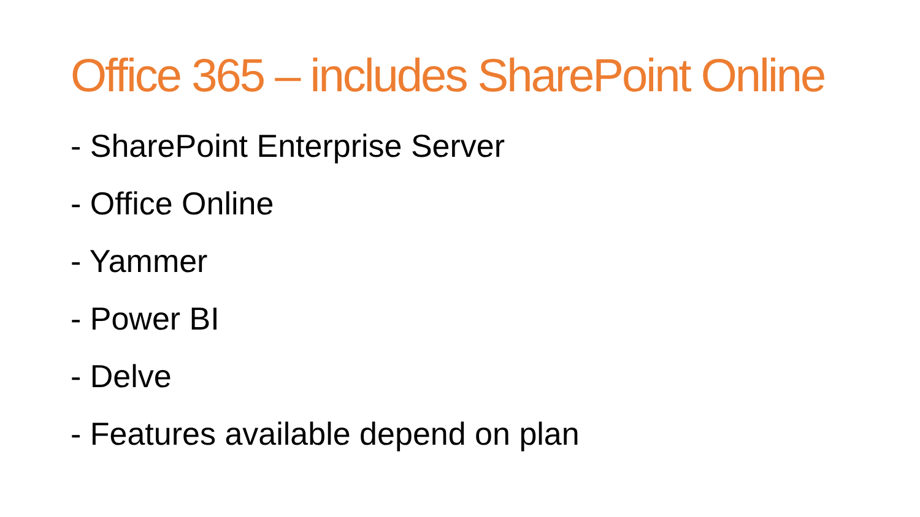Office 365 – includes SharePoint Online
- SharePoint Enterprise Server
- Office Online
- Yammer
- Power BI
- Delve
- Features available depend on plan